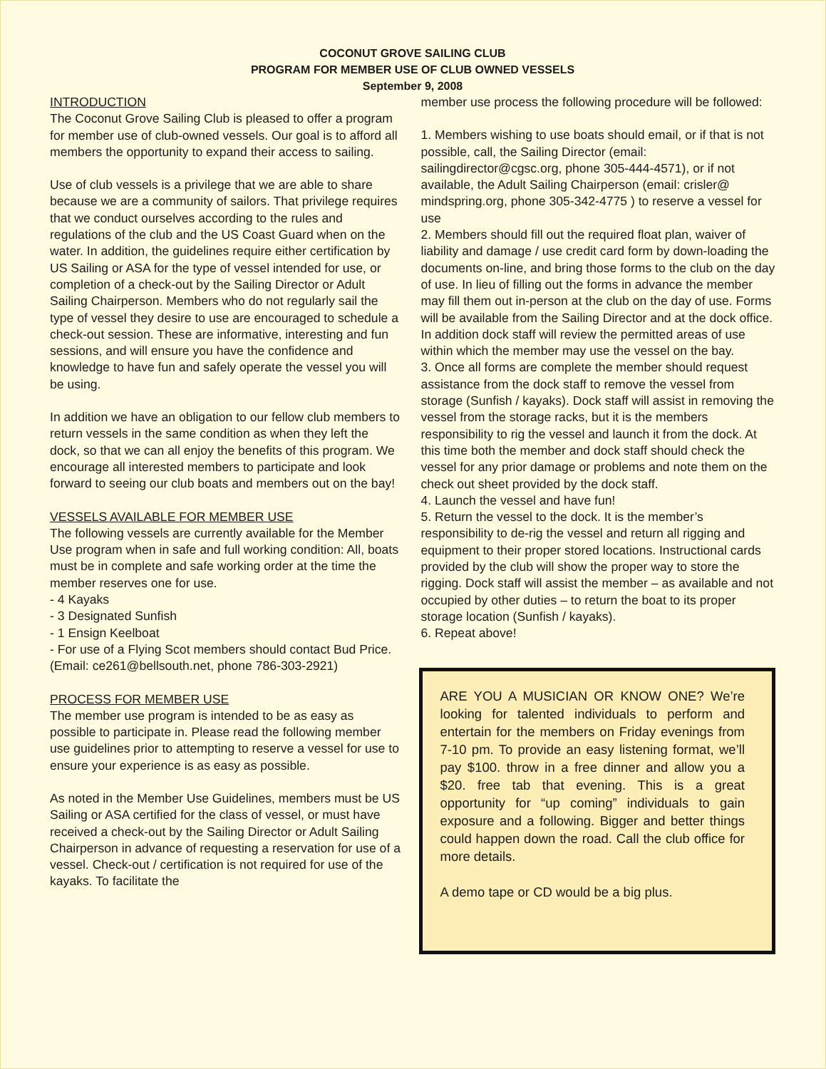COCONUT GROVE SAILING CLUB
PROGRAM FOR MEMBER USE OF CLUB OWNED VESSELS
September 9, 2008
INTRODUCTION
The Coconut Grove Sailing Club is pleased to offer a program for member use of club-owned vessels. Our goal is to afford all members the opportunity to expand their access to sailing.
Use of club vessels is a privilege that we are able to share because we are a community of sailors. That privilege requires that we conduct ourselves according to the rules and regulations of the club and the US Coast Guard when on the water. In addition, the guidelines require either certification by US Sailing or ASA for the type of vessel intended for use, or completion of a check-out by the Sailing Director or Adult Sailing Chairperson. Members who do not regularly sail the type of vessel they desire to use are encouraged to schedule a check-out session. These are informative, interesting and fun sessions, and will ensure you have the confidence and knowledge to have fun and safely operate the vessel you will be using.
In addition we have an obligation to our fellow club members to return vessels in the same condition as when they left the dock, so that we can all enjoy the benefits of this program. We encourage all interested members to participate and look forward to seeing our club boats and members out on the bay!
VESSELS AVAILABLE FOR MEMBER USE
The following vessels are currently available for the Member Use program when in safe and full working condition: All, boats must be in complete and safe working order at the time the member reserves one for use.
- 4 Kayaks
- 3 Designated Sunfish
- 1 Ensign Keelboat
- For use of a Flying Scot members should contact Bud Price. (Email: ce261@bellsouth.net, phone 786-303-2921)
PROCESS FOR MEMBER USE
The member use program is intended to be as easy as possible to participate in. Please read the following member use guidelines prior to attempting to reserve a vessel for use to ensure your experience is as easy as possible.
As noted in the Member Use Guidelines, members must be US Sailing or ASA certified for the class of vessel, or must have received a check-out by the Sailing Director or Adult Sailing Chairperson in advance of requesting a reservation for use of a vessel. Check-out / certification is not required for use of the kayaks. To facilitate the
member use process the following procedure will be followed:
1. Members wishing to use boats should email, or if that is not possible, call, the Sailing Director (email: sailingdirector@cgsc.org, phone 305-444-4571), or if not available, the Adult Sailing Chairperson (email: crisler@ mindspring.org, phone 305-342-4775 ) to reserve a vessel for use
2. Members should fill out the required float plan, waiver of liability and damage / use credit card form by down-loading the documents on-line, and bring those forms to the club on the day of use. In lieu of filling out the forms in advance the member may fill them out in-person at the club on the day of use. Forms will be available from the Sailing Director and at the dock office. In addition dock staff will review the permitted areas of use within which the member may use the vessel on the bay.
3. Once all forms are complete the member should request assistance from the dock staff to remove the vessel from storage (Sunfish / kayaks). Dock staff will assist in removing the vessel from the storage racks, but it is the members responsibility to rig the vessel and launch it from the dock. At this time both the member and dock staff should check the vessel for any prior damage or problems and note them on the check out sheet provided by the dock staff.
4. Launch the vessel and have fun!
5. Return the vessel to the dock. It is the member’s responsibility to de-rig the vessel and return all rigging and equipment to their proper stored locations. Instructional cards provided by the club will show the proper way to store the rigging. Dock staff will assist the member – as available and not occupied by other duties – to return the boat to its proper storage location (Sunfish / kayaks).
6. Repeat above!
ARE YOU A MUSICIAN OR KNOW ONE? We’re looking for talented individuals to perform and entertain for the members on Friday evenings from 7-10 pm. To provide an easy listening format, we’ll pay $100. throw in a free dinner and allow you a $20. free tab that evening. This is a great opportunity for “up coming” individuals to gain exposure and a following. Bigger and better things could happen down the road. Call the club office for more details.
A demo tape or CD would be a big plus.